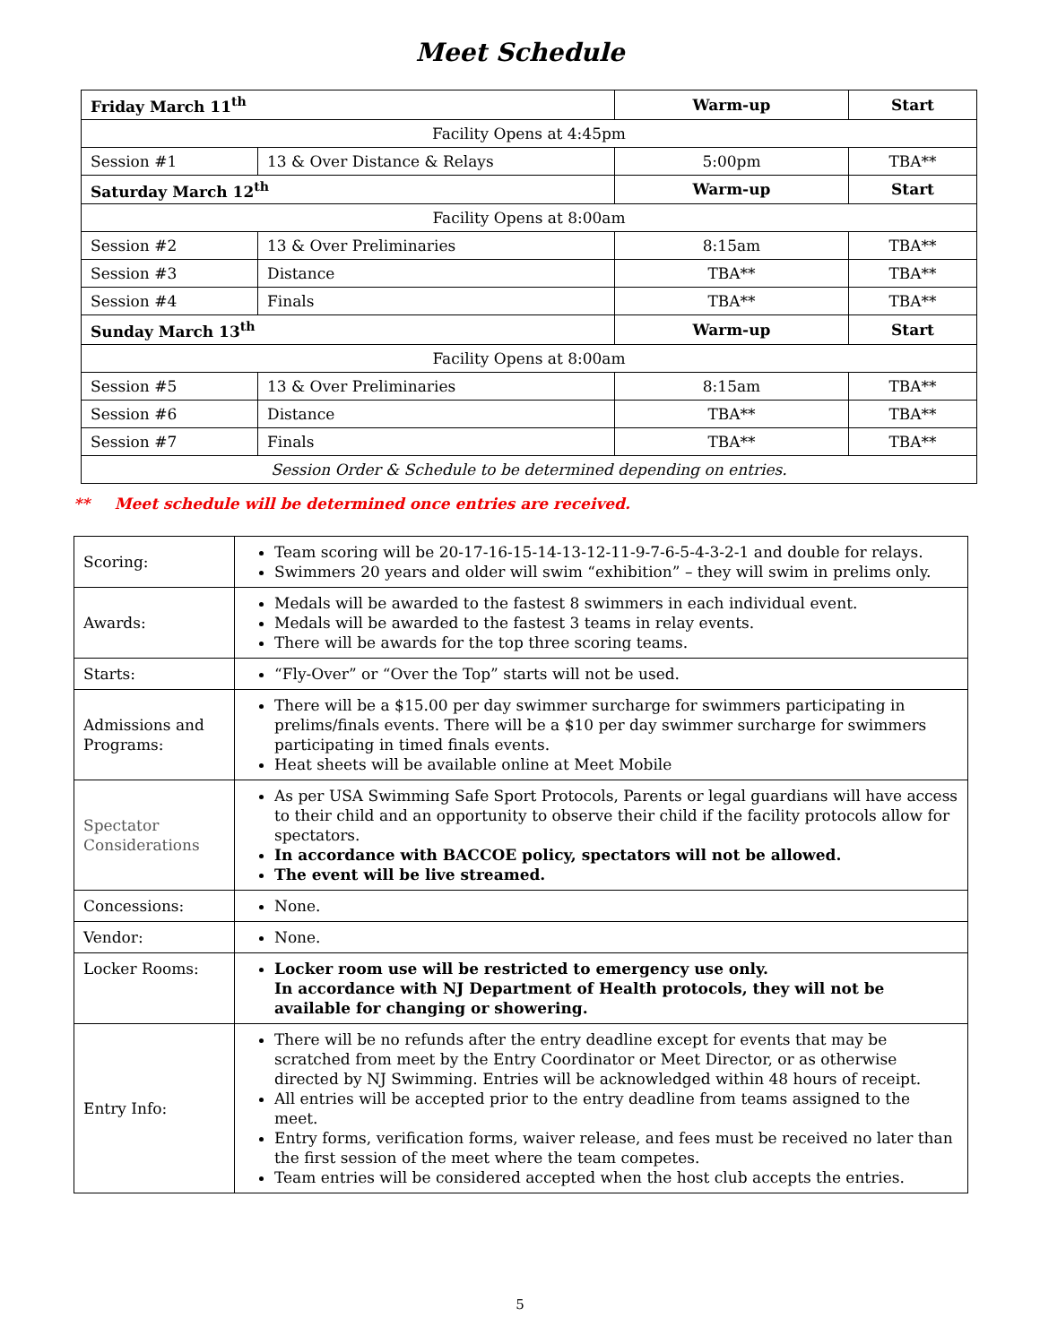Meet Schedule
| Friday March 11<sup>th</sup> | | Warm-up | Start |
| Facility Opens at 4:45pm | | | |
| Session #1 | 13 & Over Distance & Relays | 5:00pm | TBA** |
| Saturday March 12<sup>th</sup> | | Warm-up | Start |
| Facility Opens at 8:00am | | | |
| Session #2 | 13 & Over Preliminaries | 8:15am | TBA** |
| Session #3 | Distance | TBA** | TBA** |
| Session #4 | Finals | TBA** | TBA** |
| Sunday March 13<sup>th</sup> | | Warm-up | Start |
| Facility Opens at 8:00am | | | |
| Session #5 | 13 & Over Preliminaries | 8:15am | TBA** |
| Session #6 | Distance | TBA** | TBA** |
| Session #7 | Finals | TBA** | TBA** |
| Session Order & Schedule to be determined depending on entries. | | | |
** Meet schedule will be determined once entries are received.
| Scoring: | Team scoring will be 20-17-16-15-14-13-12-11-9-7-6-5-4-3-2-1 and double for relays. Swimmers 20 years and older will swim “exhibition” – they will swim in prelims only. |
| Awards: | Medals will be awarded to the fastest 8 swimmers in each individual event. Medals will be awarded to the fastest 3 teams in relay events. There will be awards for the top three scoring teams. |
| Starts: | “Fly-Over” or “Over the Top” starts will not be used. |
| Admissions and Programs: | There will be a $15.00 per day swimmer surcharge for swimmers participating in prelims/finals events. There will be a $10 per day swimmer surcharge for swimmers participating in timed finals events. Heat sheets will be available online at Meet Mobile |
| Spectator Considerations | As per USA Swimming Safe Sport Protocols, Parents or legal guardians will have access to their child and an opportunity to observe their child if the facility protocols allow for spectators. In accordance with BACCOE policy, spectators will not be allowed. The event will be live streamed. |
| Concessions: | None. |
| Vendor: | None. |
| Locker Rooms: | Locker room use will be restricted to emergency use only. In accordance with NJ Department of Health protocols, they will not be available for changing or showering. |
| Entry Info: | There will be no refunds after the entry deadline except for events that may be scratched from meet by the Entry Coordinator or Meet Director, or as otherwise directed by NJ Swimming. Entries will be acknowledged within 48 hours of receipt. All entries will be accepted prior to the entry deadline from teams assigned to the meet. Entry forms, verification forms, waiver release, and fees must be received no later than the first session of the meet where the team competes. Team entries will be considered accepted when the host club accepts the entries. |
5